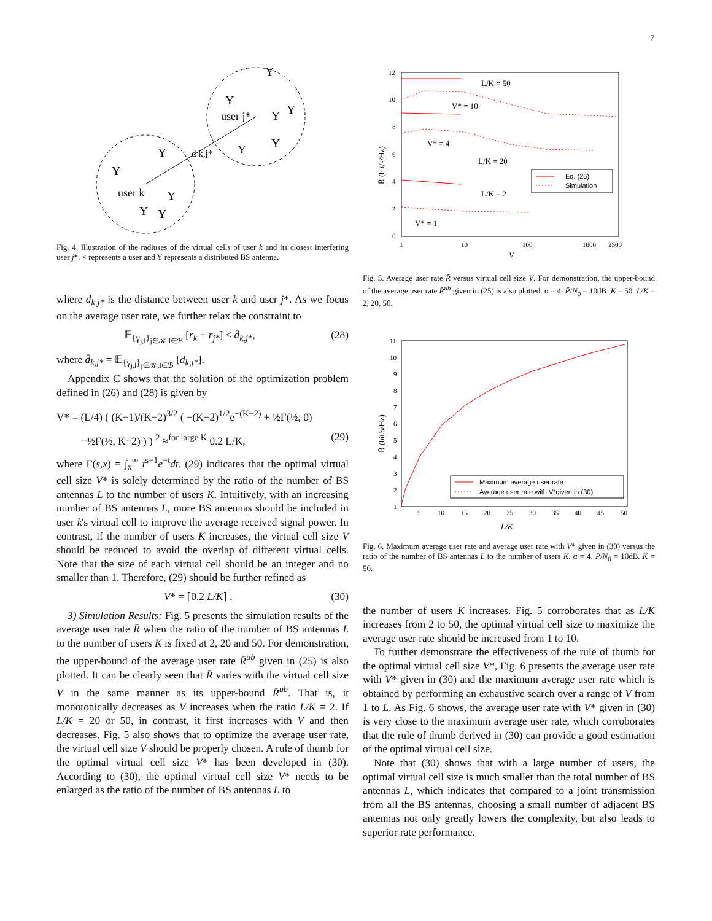7
user k
user j*
d k,j*
Y
Y
Y
Y
Y
Y
Y
Y
Y
Y
Y
Fig. 4. Illustration of the radiuses of the virtual cells of user k and its closest interfering user j*. × represents a user and Y represents a distributed BS antenna.
where d<sub>k,j*</sub> is the distance between user k and user j*. As we focus on the average user rate, we further relax the constraint to
𝔼<sub>{γ<sub>j,l</sub>}<sub>j∈𝒦,l∈ℬ</sub></sub> [r<sub>k</sub> + r<sub>j*</sub>] ≤ d̄<sub>k,j*</sub>, (28)
where d̄<sub>k,j*</sub> = 𝔼<sub>{γ<sub>j,l</sub>}<sub>j∈𝒦,l∈ℬ</sub></sub> [d<sub>k,j*</sub>].
Appendix C shows that the solution of the optimization problem defined in (26) and (28) is given by
V* = (L/4) ( (K−1)/(K−2)<sup>3/2</sup> ( −(K−2)<sup>1/2</sup>e<sup>−(K−2)</sup> + ½Γ(½, 0)
−½Γ(½, K−2) ) ) <sup>2</sup> ≈<sup>for large K</sup> 0.2 L/K, (29)
where Γ(s,x) = ∫<sub>x</sub><sup>∞</sup> t<sup>s−1</sup>e<sup>−t</sup>dt. (29) indicates that the optimal virtual cell size V* is solely determined by the ratio of the number of BS antennas L to the number of users K. Intuitively, with an increasing number of BS antennas L, more BS antennas should be included in user k's virtual cell to improve the average received signal power. In contrast, if the number of users K increases, the virtual cell size V should be reduced to avoid the overlap of different virtual cells. Note that the size of each virtual cell should be an integer and no smaller than 1. Therefore, (29) should be further refined as
V* = ⌈0.2 L/K⌉ . (30)
3) Simulation Results: Fig. 5 presents the simulation results of the average user rate R̄ when the ratio of the number of BS antennas L to the number of users K is fixed at 2, 20 and 50. For demonstration, the upper-bound of the average user rate R̄<sup>ub</sup> given in (25) is also plotted. It can be clearly seen that R̄ varies with the virtual cell size V in the same manner as its upper-bound R̄<sup>ub</sup>. That is, it monotonically decreases as V increases when the ratio L/K = 2. If L/K = 20 or 50, in contrast, it first increases with V and then decreases. Fig. 5 also shows that to optimize the average user rate, the virtual cell size V should be properly chosen. A rule of thumb for the optimal virtual cell size V* has been developed in (30). According to (30), the optimal virtual cell size V* needs to be enlarged as the ratio of the number of BS antennas L to
R̄ (bit/s/Hz)
0
2
4
6
8
10
12
1
10
100
1000
2500
V
L/K = 50
L/K = 20
L/K = 2
V* = 10
V* = 4
V* = 1
Eq. (25)
Simulation
Fig. 5. Average user rate R̄ versus virtual cell size V. For demonstration, the upper-bound of the average user rate R̄<sup>ub</sup> given in (25) is also plotted. α = 4. P̄/N<sub>0</sub> = 10dB. K = 50. L/K = 2, 20, 50.
R̄ (bit/s/Hz)
1
2
3
4
5
6
7
8
9
10
11
5
10
15
20
25
30
35
40
45
50
L/K
Maximum average user rate
Average user rate with V*given in (30)
Fig. 6. Maximum average user rate and average user rate with V* given in (30) versus the ratio of the number of BS antennas L to the number of users K. α = 4. P̄/N<sub>0</sub> = 10dB. K = 50.
the number of users K increases. Fig. 5 corroborates that as L/K increases from 2 to 50, the optimal virtual cell size to maximize the average user rate should be increased from 1 to 10.
To further demonstrate the effectiveness of the rule of thumb for the optimal virtual cell size V*, Fig. 6 presents the average user rate with V* given in (30) and the maximum average user rate which is obtained by performing an exhaustive search over a range of V from 1 to L. As Fig. 6 shows, the average user rate with V* given in (30) is very close to the maximum average user rate, which corroborates that the rule of thumb derived in (30) can provide a good estimation of the optimal virtual cell size.
Note that (30) shows that with a large number of users, the optimal virtual cell size is much smaller than the total number of BS antennas L, which indicates that compared to a joint transmission from all the BS antennas, choosing a small number of adjacent BS antennas not only greatly lowers the complexity, but also leads to superior rate performance.